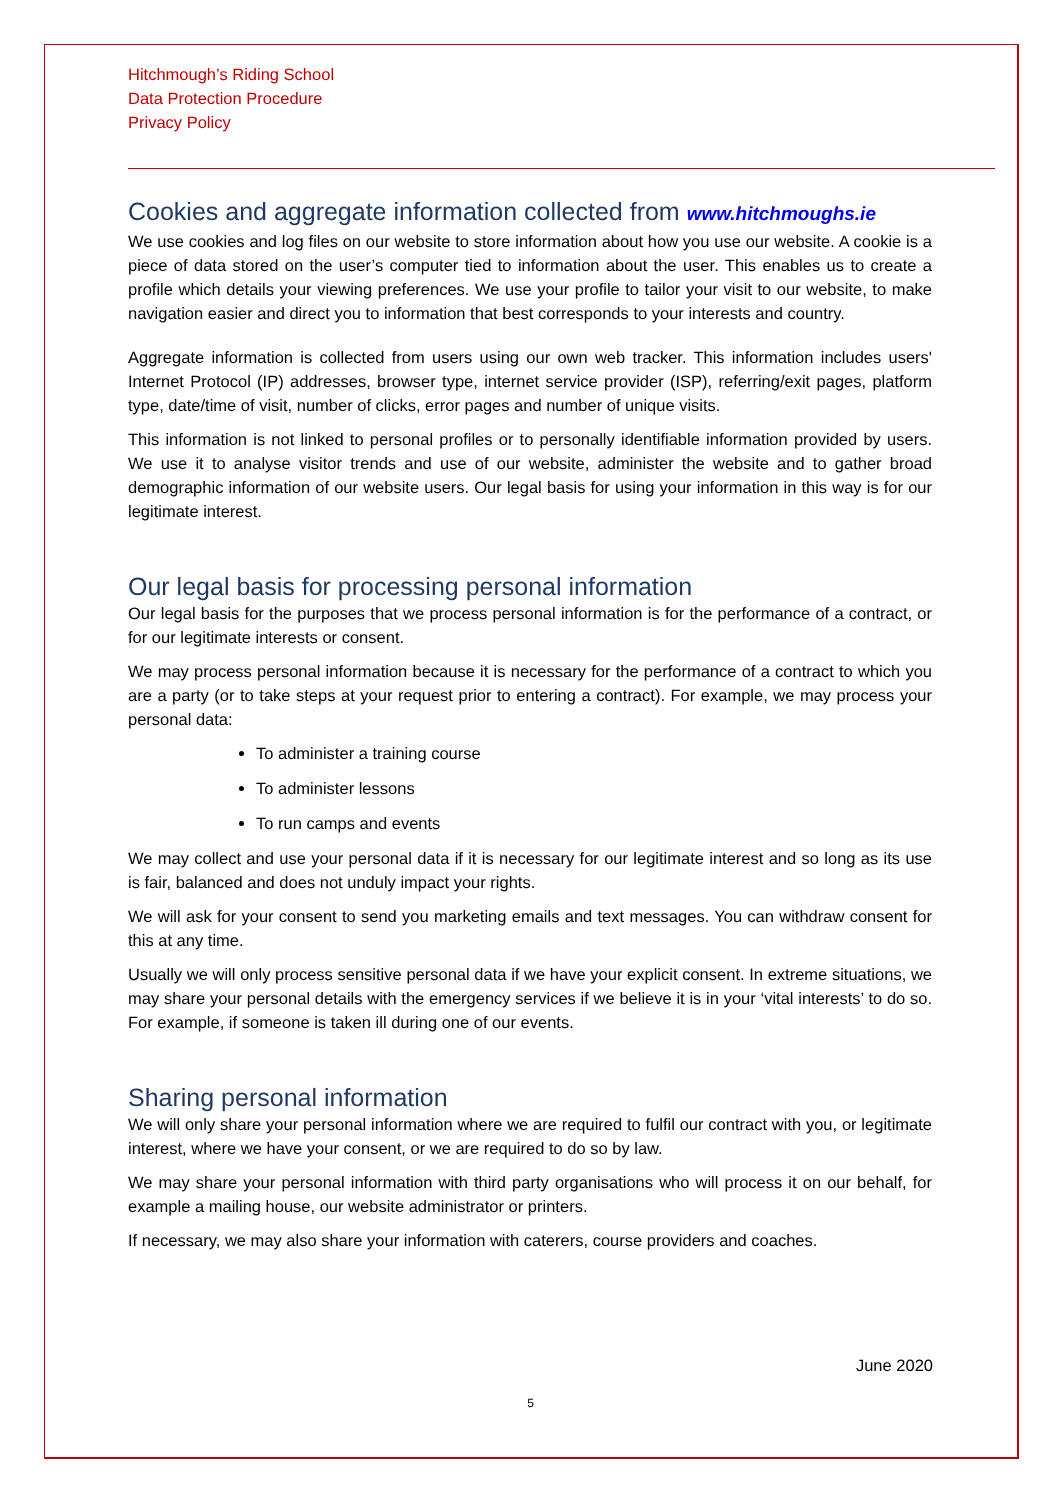Hitchmough’s Riding School
Data Protection Procedure
Privacy Policy
Cookies and aggregate information collected from www.hitchmoughs.ie
We use cookies and log files on our website to store information about how you use our website. A cookie is a piece of data stored on the user’s computer tied to information about the user. This enables us to create a profile which details your viewing preferences. We use your profile to tailor your visit to our website, to make navigation easier and direct you to information that best corresponds to your interests and country.
Aggregate information is collected from users using our own web tracker. This information includes users' Internet Protocol (IP) addresses, browser type, internet service provider (ISP), referring/exit pages, platform type, date/time of visit, number of clicks, error pages and number of unique visits.
This information is not linked to personal profiles or to personally identifiable information provided by users. We use it to analyse visitor trends and use of our website, administer the website and to gather broad demographic information of our website users. Our legal basis for using your information in this way is for our legitimate interest.
Our legal basis for processing personal information
Our legal basis for the purposes that we process personal information is for the performance of a contract, or for our legitimate interests or consent.
We may process personal information because it is necessary for the performance of a contract to which you are a party (or to take steps at your request prior to entering a contract). For example, we may process your personal data:
To administer a training course
To administer lessons
To run camps and events
We may collect and use your personal data if it is necessary for our legitimate interest and so long as its use is fair, balanced and does not unduly impact your rights.
We will ask for your consent to send you marketing emails and text messages. You can withdraw consent for this at any time.
Usually we will only process sensitive personal data if we have your explicit consent. In extreme situations, we may share your personal details with the emergency services if we believe it is in your ‘vital interests’ to do so. For example, if someone is taken ill during one of our events.
Sharing personal information
We will only share your personal information where we are required to fulfil our contract with you, or legitimate interest, where we have your consent, or we are required to do so by law.
We may share your personal information with third party organisations who will process it on our behalf, for example a mailing house, our website administrator or printers.
If necessary, we may also share your information with caterers, course providers and coaches.
June 2020
5